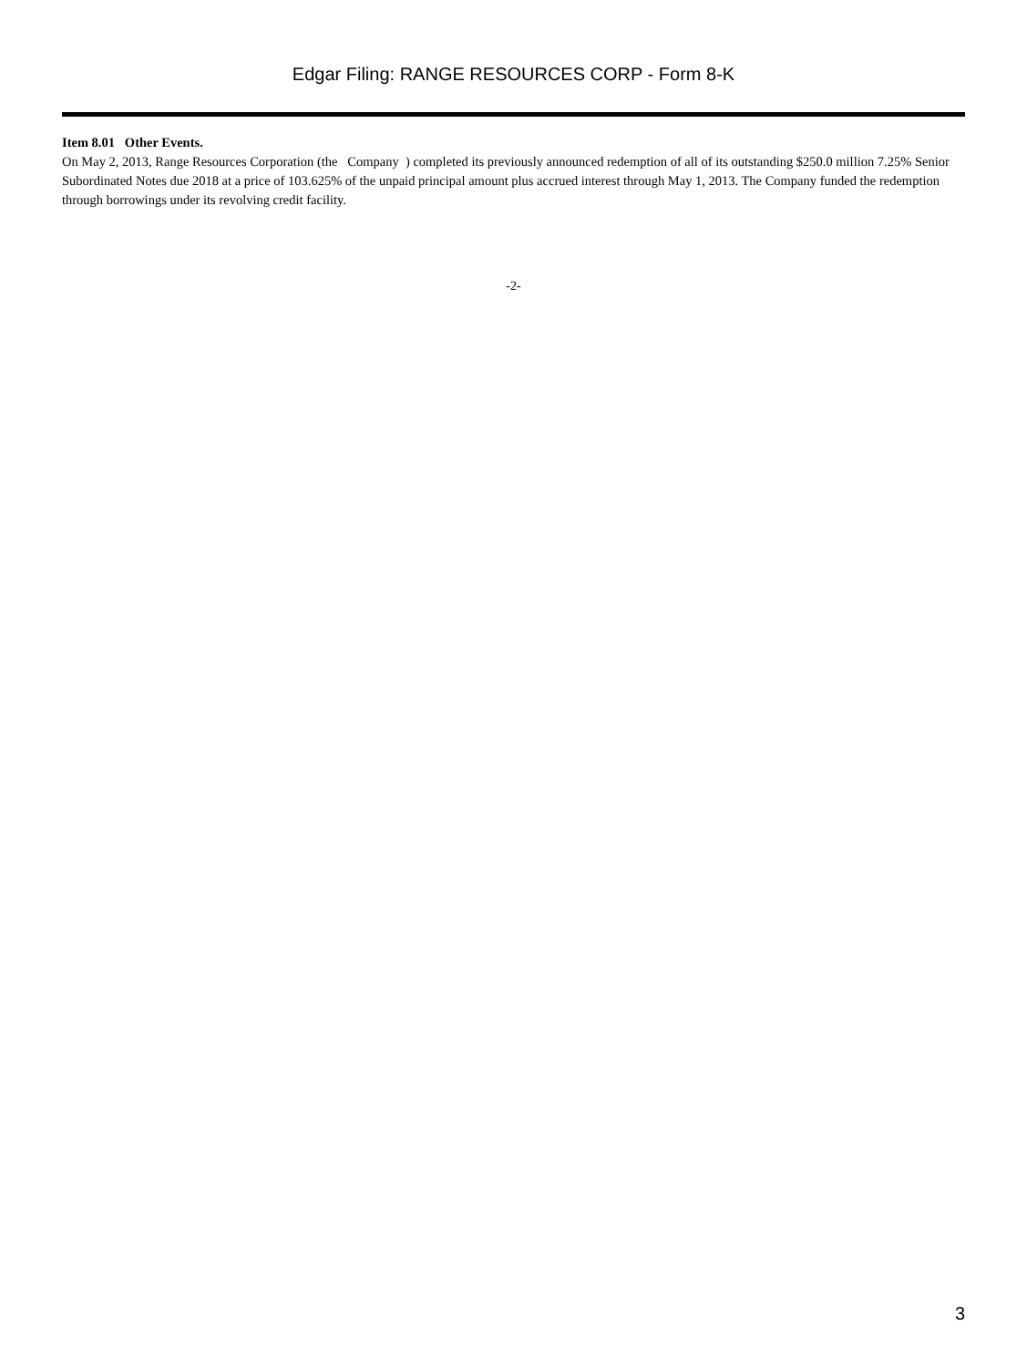Edgar Filing: RANGE RESOURCES CORP - Form 8-K
Item 8.01 Other Events.
On May 2, 2013, Range Resources Corporation (the Company ) completed its previously announced redemption of all of its outstanding $250.0 million 7.25% Senior Subordinated Notes due 2018 at a price of 103.625% of the unpaid principal amount plus accrued interest through May 1, 2013. The Company funded the redemption through borrowings under its revolving credit facility.
-2-
3